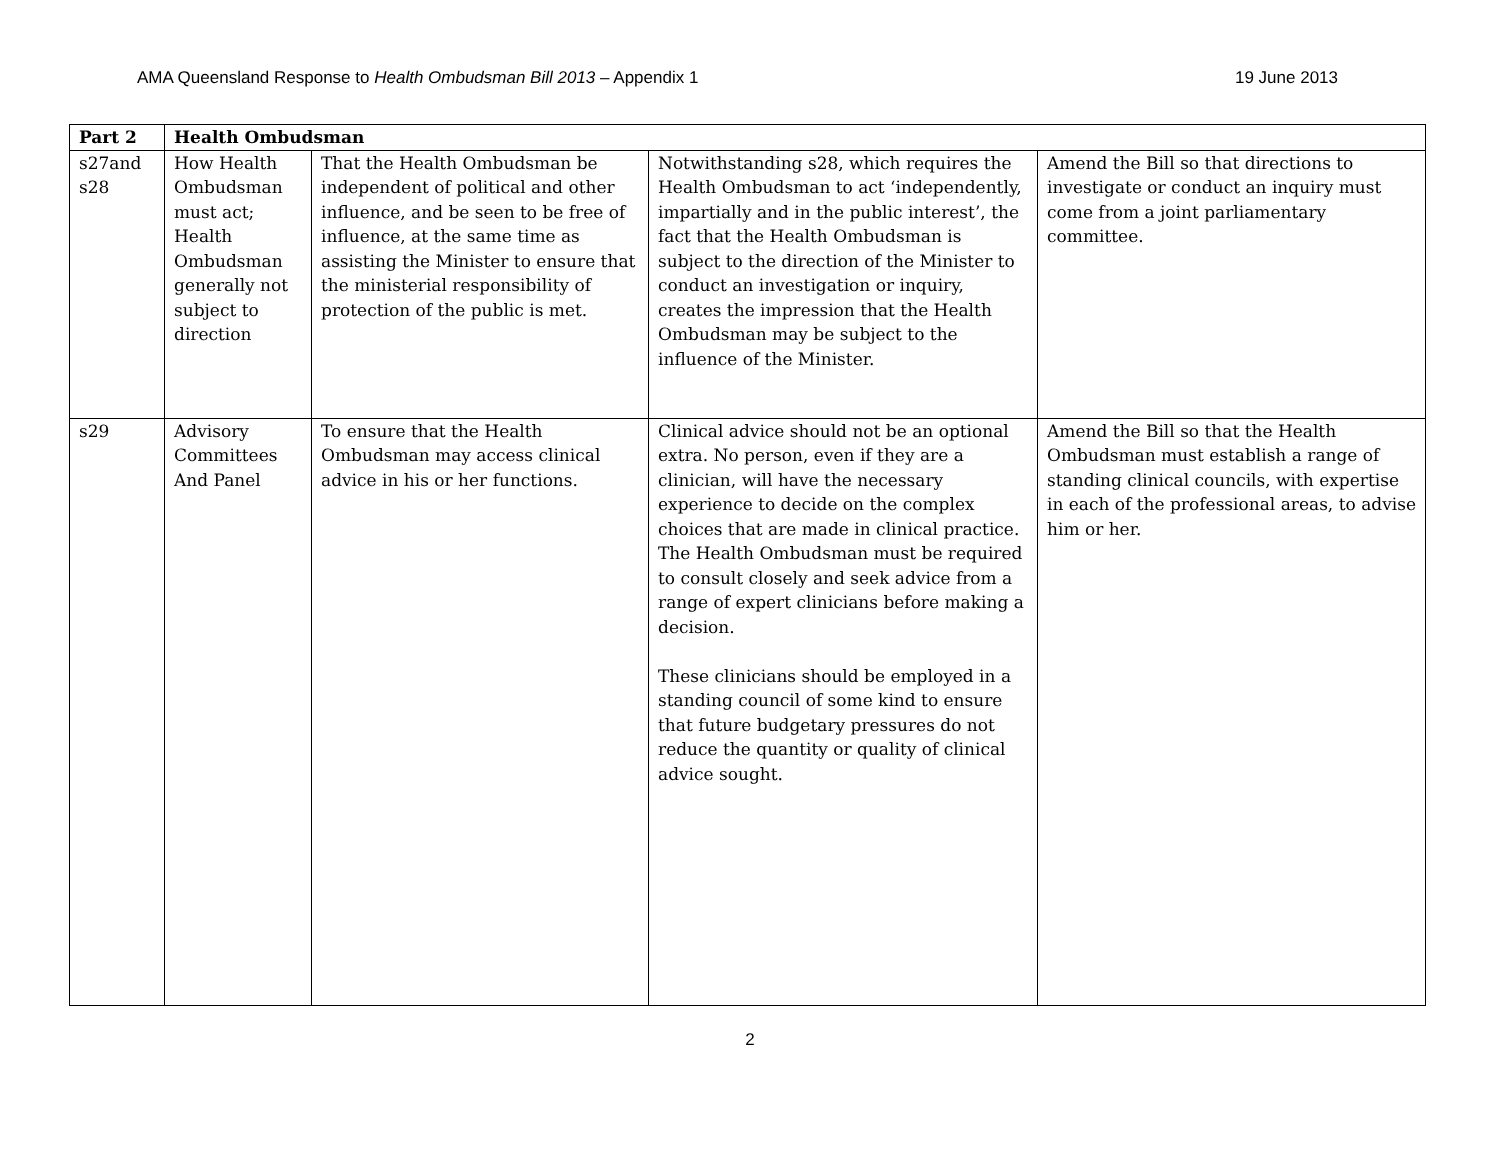AMA Queensland Response to Health Ombudsman Bill 2013 – Appendix 1 19 June 2013
| Part 2 | Health Ombudsman | | | |
| s27and s28 | How Health Ombudsman must act; Health Ombudsman generally not subject to direction | That the Health Ombudsman be independent of political and other influence, and be seen to be free of influence, at the same time as assisting the Minister to ensure that the ministerial responsibility of protection of the public is met. | Notwithstanding s28, which requires the Health Ombudsman to act ‘independently, impartially and in the public interest’, the fact that the Health Ombudsman is subject to the direction of the Minister to conduct an investigation or inquiry, creates the impression that the Health Ombudsman may be subject to the influence of the Minister. | Amend the Bill so that directions to investigate or conduct an inquiry must come from a joint parliamentary committee. |
| s29 | Advisory Committees And Panel | To ensure that the Health Ombudsman may access clinical advice in his or her functions. | Clinical advice should not be an optional extra. No person, even if they are a clinician, will have the necessary experience to decide on the complex choices that are made in clinical practice. The Health Ombudsman must be required to consult closely and seek advice from a range of expert clinicians before making a decision. These clinicians should be employed in a standing council of some kind to ensure that future budgetary pressures do not reduce the quantity or quality of clinical advice sought. | Amend the Bill so that the Health Ombudsman must establish a range of standing clinical councils, with expertise in each of the professional areas, to advise him or her. |
2